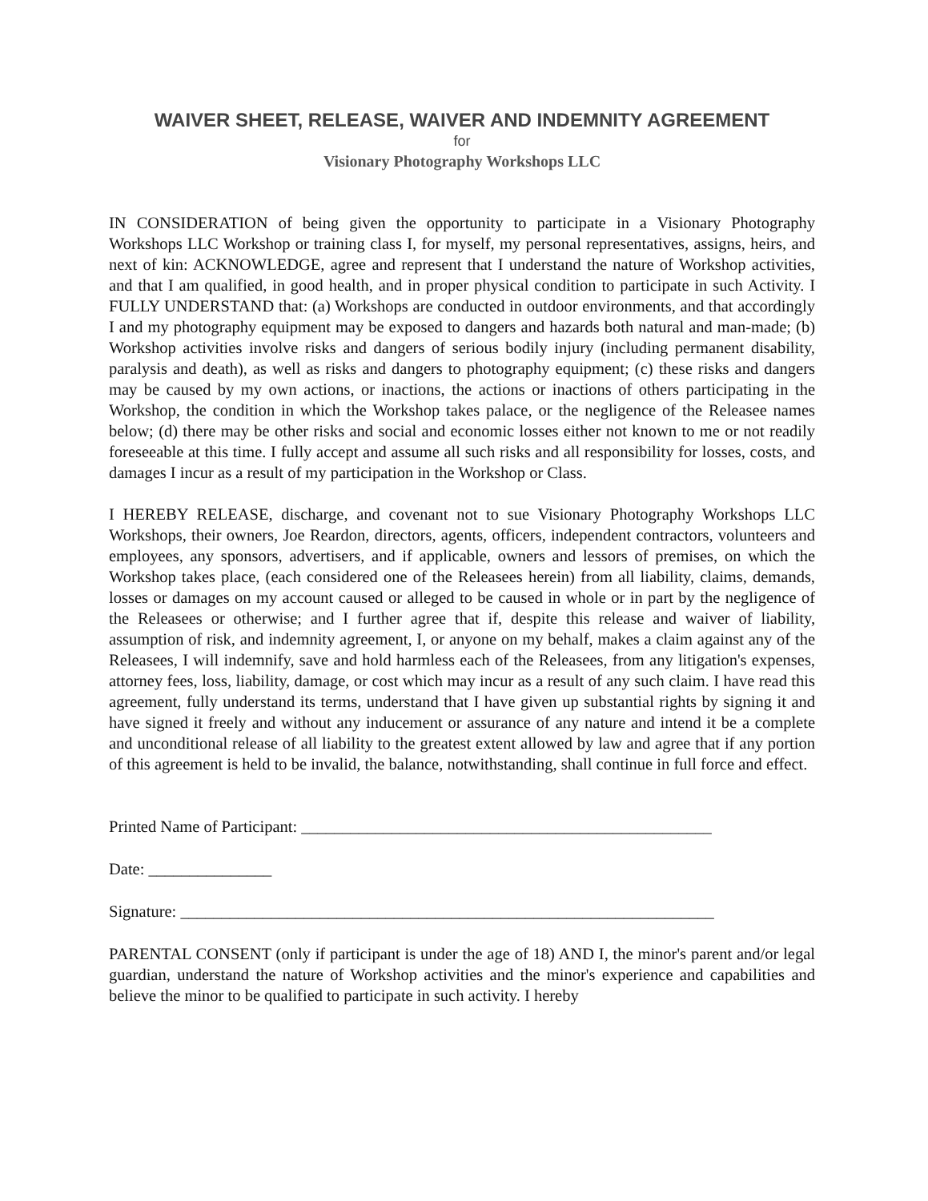WAIVER SHEET, RELEASE, WAIVER AND INDEMNITY AGREEMENT
for
Visionary Photography Workshops LLC
IN CONSIDERATION of being given the opportunity to participate in a Visionary Photography Workshops LLC Workshop or training class I, for myself, my personal representatives, assigns, heirs, and next of kin: ACKNOWLEDGE, agree and represent that I understand the nature of Workshop activities, and that I am qualified, in good health, and in proper physical condition to participate in such Activity. I FULLY UNDERSTAND that: (a) Workshops are conducted in outdoor environments, and that accordingly I and my photography equipment may be exposed to dangers and hazards both natural and man-made; (b) Workshop activities involve risks and dangers of serious bodily injury (including permanent disability, paralysis and death), as well as risks and dangers to photography equipment; (c) these risks and dangers may be caused by my own actions, or inactions, the actions or inactions of others participating in the Workshop, the condition in which the Workshop takes palace, or the negligence of the Releasee names below; (d) there may be other risks and social and economic losses either not known to me or not readily foreseeable at this time. I fully accept and assume all such risks and all responsibility for losses, costs, and damages I incur as a result of my participation in the Workshop or Class.
I HEREBY RELEASE, discharge, and covenant not to sue Visionary Photography Workshops LLC Workshops, their owners, Joe Reardon, directors, agents, officers, independent contractors, volunteers and employees, any sponsors, advertisers, and if applicable, owners and lessors of premises, on which the Workshop takes place, (each considered one of the Releasees herein) from all liability, claims, demands, losses or damages on my account caused or alleged to be caused in whole or in part by the negligence of the Releasees or otherwise; and I further agree that if, despite this release and waiver of liability, assumption of risk, and indemnity agreement, I, or anyone on my behalf, makes a claim against any of the Releasees, I will indemnify, save and hold harmless each of the Releasees, from any litigation's expenses, attorney fees, loss, liability, damage, or cost which may incur as a result of any such claim. I have read this agreement, fully understand its terms, understand that I have given up substantial rights by signing it and have signed it freely and without any inducement or assurance of any nature and intend it be a complete and unconditional release of all liability to the greatest extent allowed by law and agree that if any portion of this agreement is held to be invalid, the balance, notwithstanding, shall continue in full force and effect.
Printed Name of Participant: __________________________________________________
Date: _______________
Signature: _________________________________________________________________
PARENTAL CONSENT (only if participant is under the age of 18) AND I, the minor's parent and/or legal guardian, understand the nature of Workshop activities and the minor's experience and capabilities and believe the minor to be qualified to participate in such activity. I hereby